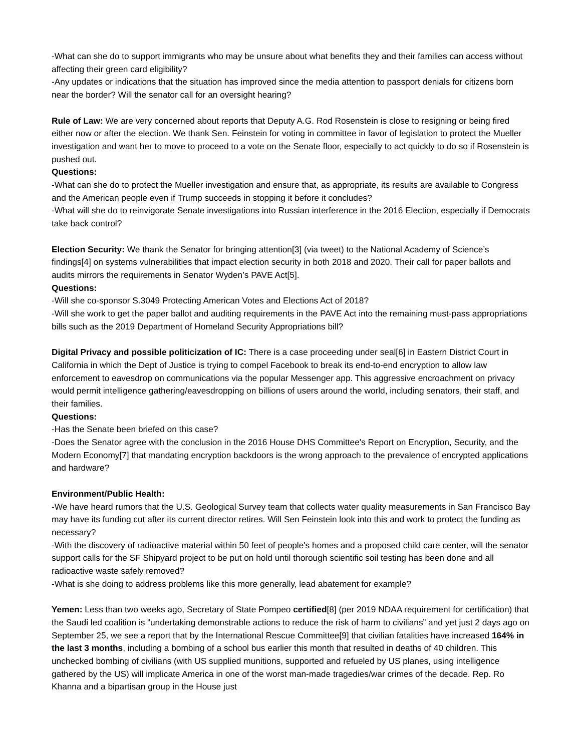-What can she do to support immigrants who may be unsure about what benefits they and their families can access without affecting their green card eligibility?
-Any updates or indications that the situation has improved since the media attention to passport denials for citizens born near the border? Will the senator call for an oversight hearing?
Rule of Law: We are very concerned about reports that Deputy A.G. Rod Rosenstein is close to resigning or being fired either now or after the election. We thank Sen. Feinstein for voting in committee in favor of legislation to protect the Mueller investigation and want her to move to proceed to a vote on the Senate floor, especially to act quickly to do so if Rosenstein is pushed out.
Questions:
-What can she do to protect the Mueller investigation and ensure that, as appropriate, its results are available to Congress and the American people even if Trump succeeds in stopping it before it concludes?
-What will she do to reinvigorate Senate investigations into Russian interference in the 2016 Election, especially if Democrats take back control?
Election Security: We thank the Senator for bringing attention[3] (via tweet) to the National Academy of Science’s findings[4] on systems vulnerabilities that impact election security in both 2018 and 2020. Their call for paper ballots and audits mirrors the requirements in Senator Wyden’s PAVE Act[5].
Questions:
-Will she co-sponsor S.3049 Protecting American Votes and Elections Act of 2018?
-Will she work to get the paper ballot and auditing requirements in the PAVE Act into the remaining must-pass appropriations bills such as the 2019 Department of Homeland Security Appropriations bill?
Digital Privacy and possible politicization of IC: There is a case proceeding under seal[6] in Eastern District Court in California in which the Dept of Justice is trying to compel Facebook to break its end-to-end encryption to allow law enforcement to eavesdrop on communications via the popular Messenger app. This aggressive encroachment on privacy would permit intelligence gathering/eavesdropping on billions of users around the world, including senators, their staff, and their families.
Questions:
-Has the Senate been briefed on this case?
-Does the Senator agree with the conclusion in the 2016 House DHS Committee's Report on Encryption, Security, and the Modern Economy[7] that mandating encryption backdoors is the wrong approach to the prevalence of encrypted applications and hardware?
Environment/Public Health:
-We have heard rumors that the U.S. Geological Survey team that collects water quality measurements in San Francisco Bay may have its funding cut after its current director retires. Will Sen Feinstein look into this and work to protect the funding as necessary?
-With the discovery of radioactive material within 50 feet of people's homes and a proposed child care center, will the senator support calls for the SF Shipyard project to be put on hold until thorough scientific soil testing has been done and all radioactive waste safely removed?
-What is she doing to address problems like this more generally, lead abatement for example?
Yemen: Less than two weeks ago, Secretary of State Pompeo certified[8] (per 2019 NDAA requirement for certification) that the Saudi led coalition is “undertaking demonstrable actions to reduce the risk of harm to civilians” and yet just 2 days ago on September 25, we see a report that by the International Rescue Committee[9] that civilian fatalities have increased 164% in the last 3 months, including a bombing of a school bus earlier this month that resulted in deaths of 40 children. This unchecked bombing of civilians (with US supplied munitions, supported and refueled by US planes, using intelligence gathered by the US) will implicate America in one of the worst man-made tragedies/war crimes of the decade. Rep. Ro Khanna and a bipartisan group in the House just